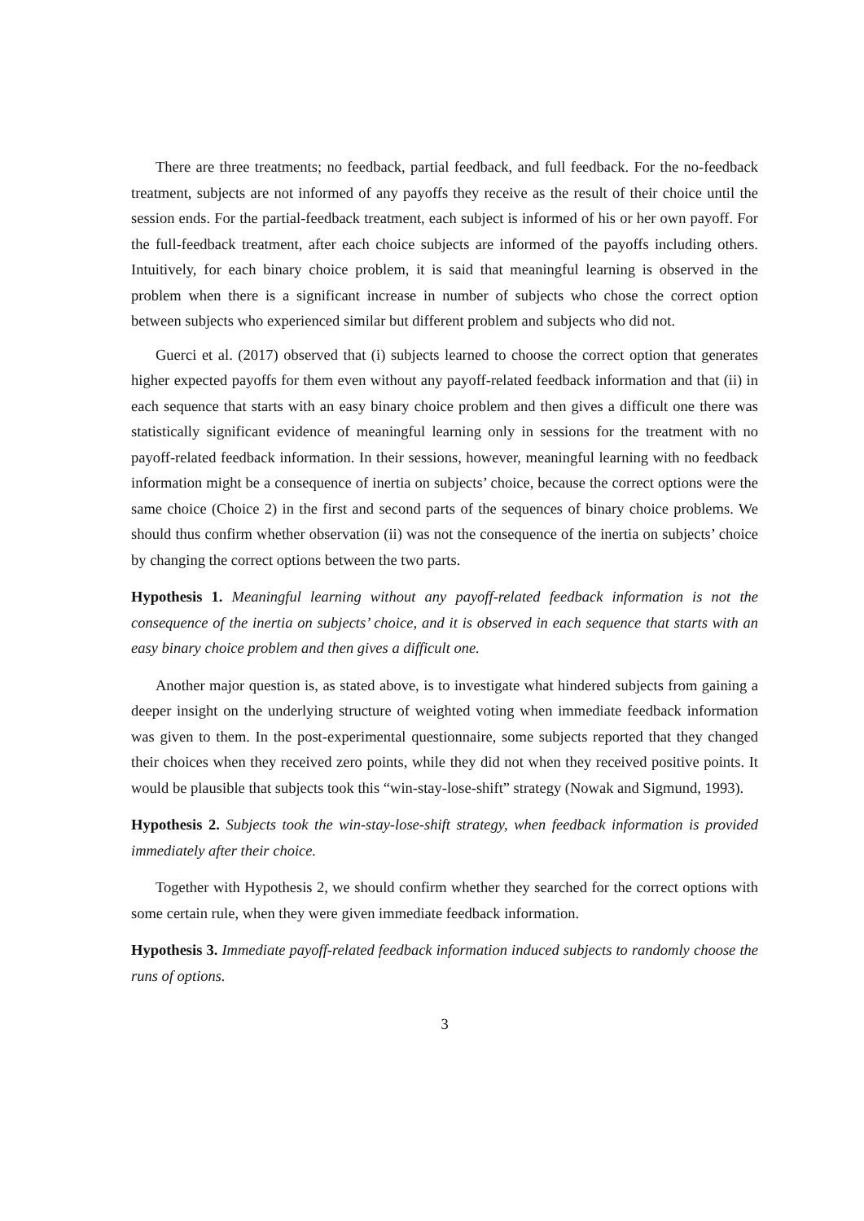There are three treatments; no feedback, partial feedback, and full feedback. For the no-feedback treatment, subjects are not informed of any payoffs they receive as the result of their choice until the session ends. For the partial-feedback treatment, each subject is informed of his or her own payoff. For the full-feedback treatment, after each choice subjects are informed of the payoffs including others. Intuitively, for each binary choice problem, it is said that meaningful learning is observed in the problem when there is a significant increase in number of subjects who chose the correct option between subjects who experienced similar but different problem and subjects who did not.
Guerci et al. (2017) observed that (i) subjects learned to choose the correct option that generates higher expected payoffs for them even without any payoff-related feedback information and that (ii) in each sequence that starts with an easy binary choice problem and then gives a difficult one there was statistically significant evidence of meaningful learning only in sessions for the treatment with no payoff-related feedback information. In their sessions, however, meaningful learning with no feedback information might be a consequence of inertia on subjects’ choice, because the correct options were the same choice (Choice 2) in the first and second parts of the sequences of binary choice problems. We should thus confirm whether observation (ii) was not the consequence of the inertia on subjects’ choice by changing the correct options between the two parts.
Hypothesis 1. Meaningful learning without any payoff-related feedback information is not the consequence of the inertia on subjects’ choice, and it is observed in each sequence that starts with an easy binary choice problem and then gives a difficult one.
Another major question is, as stated above, is to investigate what hindered subjects from gaining a deeper insight on the underlying structure of weighted voting when immediate feedback information was given to them. In the post-experimental questionnaire, some subjects reported that they changed their choices when they received zero points, while they did not when they received positive points. It would be plausible that subjects took this “win-stay-lose-shift” strategy (Nowak and Sigmund, 1993).
Hypothesis 2. Subjects took the win-stay-lose-shift strategy, when feedback information is provided immediately after their choice.
Together with Hypothesis 2, we should confirm whether they searched for the correct options with some certain rule, when they were given immediate feedback information.
Hypothesis 3. Immediate payoff-related feedback information induced subjects to randomly choose the runs of options.
3